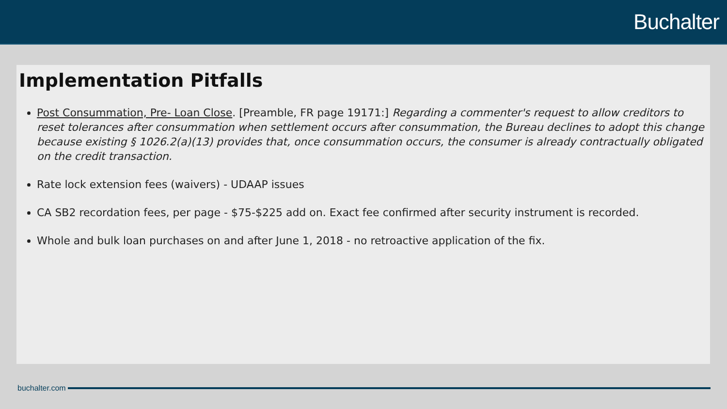Buchalter
Implementation Pitfalls
Post Consummation, Pre- Loan Close. [Preamble, FR page 19171:] Regarding a commenter's request to allow creditors to reset tolerances after consummation when settlement occurs after consummation, the Bureau declines to adopt this change because existing § 1026.2(a)(13) provides that, once consummation occurs, the consumer is already contractually obligated on the credit transaction.
Rate lock extension fees (waivers) - UDAAP issues
CA SB2 recordation fees, per page - $75-$225 add on. Exact fee confirmed after security instrument is recorded.
Whole and bulk loan purchases on and after June 1, 2018 - no retroactive application of the fix.
buchalter.com